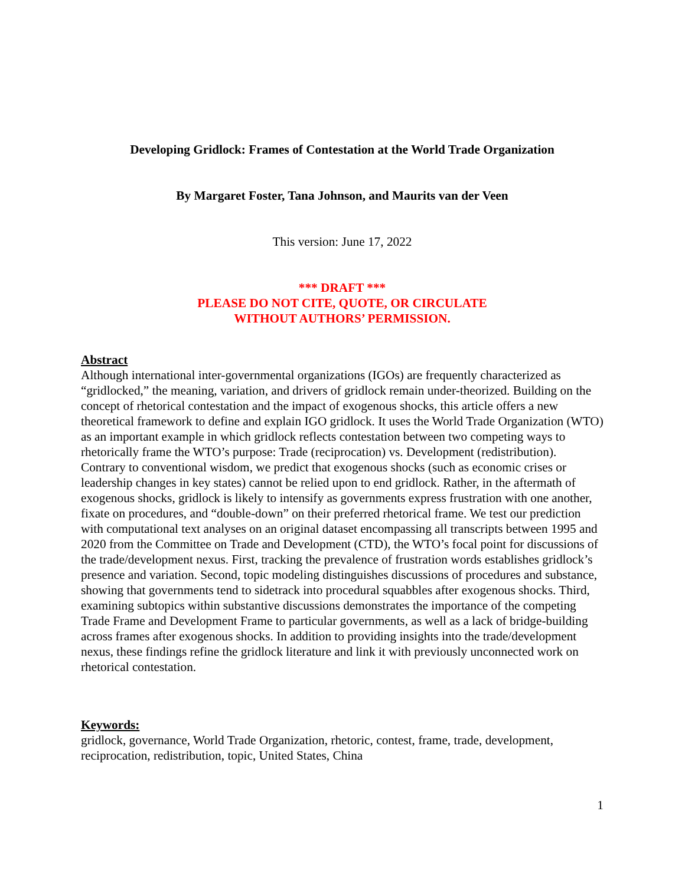Developing Gridlock: Frames of Contestation at the World Trade Organization
By Margaret Foster, Tana Johnson, and Maurits van der Veen
This version: June 17, 2022
*** DRAFT ***
PLEASE DO NOT CITE, QUOTE, OR CIRCULATE
WITHOUT AUTHORS’ PERMISSION.
Abstract
Although international inter-governmental organizations (IGOs) are frequently characterized as “gridlocked,” the meaning, variation, and drivers of gridlock remain under-theorized. Building on the concept of rhetorical contestation and the impact of exogenous shocks, this article offers a new theoretical framework to define and explain IGO gridlock. It uses the World Trade Organization (WTO) as an important example in which gridlock reflects contestation between two competing ways to rhetorically frame the WTO’s purpose: Trade (reciprocation) vs. Development (redistribution). Contrary to conventional wisdom, we predict that exogenous shocks (such as economic crises or leadership changes in key states) cannot be relied upon to end gridlock. Rather, in the aftermath of exogenous shocks, gridlock is likely to intensify as governments express frustration with one another, fixate on procedures, and “double-down” on their preferred rhetorical frame. We test our prediction with computational text analyses on an original dataset encompassing all transcripts between 1995 and 2020 from the Committee on Trade and Development (CTD), the WTO’s focal point for discussions of the trade/development nexus. First, tracking the prevalence of frustration words establishes gridlock’s presence and variation. Second, topic modeling distinguishes discussions of procedures and substance, showing that governments tend to sidetrack into procedural squabbles after exogenous shocks. Third, examining subtopics within substantive discussions demonstrates the importance of the competing Trade Frame and Development Frame to particular governments, as well as a lack of bridge-building across frames after exogenous shocks. In addition to providing insights into the trade/development nexus, these findings refine the gridlock literature and link it with previously unconnected work on rhetorical contestation.
Keywords:
gridlock, governance, World Trade Organization, rhetoric, contest, frame, trade, development, reciprocation, redistribution, topic, United States, China
1